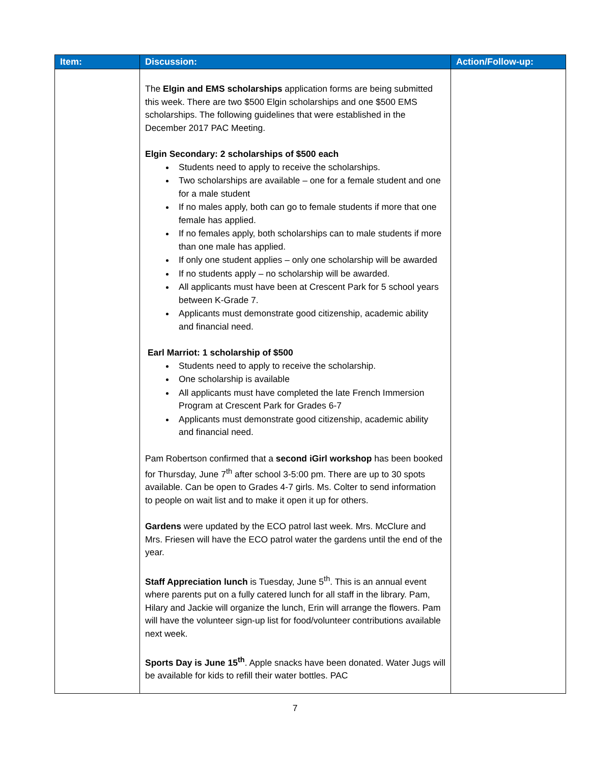| Item: | Discussion: | Action/Follow-up: |
| --- | --- | --- |
| | The Elgin and EMS scholarships application forms are being submitted this week. There are two $500 Elgin scholarships and one $500 EMS scholarships. The following guidelines that were established in the December 2017 PAC Meeting. Elgin Secondary: 2 scholarships of $500 each Students need to apply to receive the scholarships. Two scholarships are available – one for a female student and one for a male student If no males apply, both can go to female students if more that one female has applied. If no females apply, both scholarships can to male students if more than one male has applied. If only one student applies – only one scholarship will be awarded If no students apply – no scholarship will be awarded. All applicants must have been at Crescent Park for 5 school years between K-Grade 7. Applicants must demonstrate good citizenship, academic ability and financial need. Earl Marriot: 1 scholarship of $500 Students need to apply to receive the scholarship. One scholarship is available All applicants must have completed the late French Immersion Program at Crescent Park for Grades 6-7 Applicants must demonstrate good citizenship, academic ability and financial need. Pam Robertson confirmed that a second iGirl workshop has been booked for Thursday, June 7<sup>th</sup> after school 3-5:00 pm. There are up to 30 spots available. Can be open to Grades 4-7 girls. Ms. Colter to send information to people on wait list and to make it open it up for others. Gardens were updated by the ECO patrol last week. Mrs. McClure and Mrs. Friesen will have the ECO patrol water the gardens until the end of the year. Staff Appreciation lunch is Tuesday, June 5<sup>th</sup>. This is an annual event where parents put on a fully catered lunch for all staff in the library. Pam, Hilary and Jackie will organize the lunch, Erin will arrange the flowers. Pam will have the volunteer sign-up list for food/volunteer contributions available next week. Sports Day is June 15<sup>th</sup> . Apple snacks have been donated. Water Jugs will be available for kids to refill their water bottles. PAC | |
7